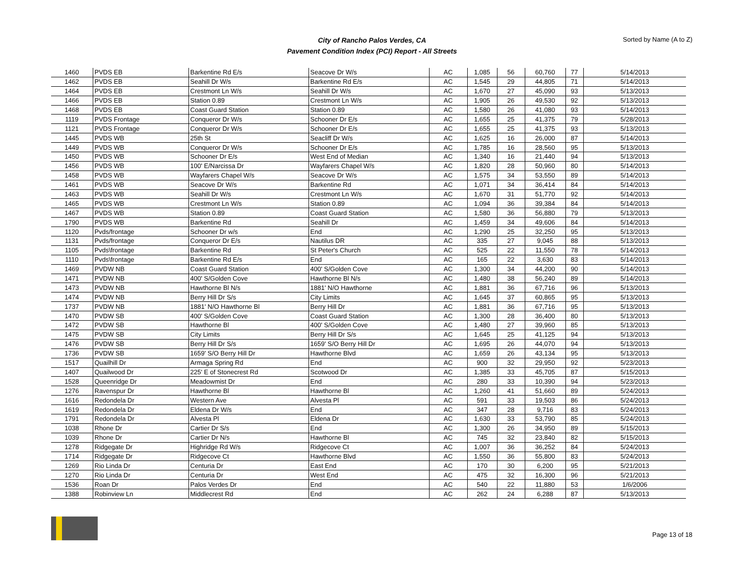City of Rancho Palos Verdes, CA
Pavement Condition Index (PCI) Report - All Streets
Sorted by Name (A to Z)
| 1460 | PVDS EB | Barkentine Rd E/s | Seacove Dr W/s | AC | 1,085 | 56 | 60,760 | 77 | 5/14/2013 |
| 1462 | PVDS EB | Seahill Dr W/s | Barkentine Rd E/s | AC | 1,545 | 29 | 44,805 | 71 | 5/14/2013 |
| 1464 | PVDS EB | Crestmont Ln W/s | Seahill Dr W/s | AC | 1,670 | 27 | 45,090 | 93 | 5/13/2013 |
| 1466 | PVDS EB | Station 0.89 | Crestmont Ln W/s | AC | 1,905 | 26 | 49,530 | 92 | 5/13/2013 |
| 1468 | PVDS EB | Coast Guard Station | Station 0.89 | AC | 1,580 | 26 | 41,080 | 93 | 5/14/2013 |
| 1119 | PVDS Frontage | Conqueror Dr W/s | Schooner Dr E/s | AC | 1,655 | 25 | 41,375 | 79 | 5/28/2013 |
| 1121 | PVDS Frontage | Conqueror Dr W/s | Schooner Dr E/s | AC | 1,655 | 25 | 41,375 | 93 | 5/13/2013 |
| 1445 | PVDS WB | 25th St | Seacliff Dr W/s | AC | 1,625 | 16 | 26,000 | 87 | 5/14/2013 |
| 1449 | PVDS WB | Conqueror Dr W/s | Schooner Dr E/s | AC | 1,785 | 16 | 28,560 | 95 | 5/13/2013 |
| 1450 | PVDS WB | Schooner Dr E/s | West End of Median | AC | 1,340 | 16 | 21,440 | 94 | 5/13/2013 |
| 1456 | PVDS WB | 100' E/Narcissa Dr | Wayfarers Chapel W/s | AC | 1,820 | 28 | 50,960 | 80 | 5/14/2013 |
| 1458 | PVDS WB | Wayfarers Chapel W/s | Seacove Dr W/s | AC | 1,575 | 34 | 53,550 | 89 | 5/14/2013 |
| 1461 | PVDS WB | Seacove Dr W/s | Barkentine Rd | AC | 1,071 | 34 | 36,414 | 84 | 5/14/2013 |
| 1463 | PVDS WB | Seahill Dr W/s | Crestmont Ln W/s | AC | 1,670 | 31 | 51,770 | 92 | 5/14/2013 |
| 1465 | PVDS WB | Crestmont Ln W/s | Station 0.89 | AC | 1,094 | 36 | 39,384 | 84 | 5/14/2013 |
| 1467 | PVDS WB | Station 0.89 | Coast Guard Station | AC | 1,580 | 36 | 56,880 | 79 | 5/13/2013 |
| 1790 | PVDS WB | Barkentine Rd | Seahill Dr | AC | 1,459 | 34 | 49,606 | 84 | 5/14/2013 |
| 1120 | Pvds/frontage | Schooner Dr w/s | End | AC | 1,290 | 25 | 32,250 | 95 | 5/13/2013 |
| 1131 | Pvds/frontage | Conqueror Dr E/s | Nautilus DR | AC | 335 | 27 | 9,045 | 88 | 5/13/2013 |
| 1105 | Pvds\frontage | Barkentine Rd | St Peter's Church | AC | 525 | 22 | 11,550 | 78 | 5/14/2013 |
| 1110 | Pvds\frontage | Barkentine Rd E/s | End | AC | 165 | 22 | 3,630 | 83 | 5/14/2013 |
| 1469 | PVDW NB | Coast Guard Station | 400' S/Golden Cove | AC | 1,300 | 34 | 44,200 | 90 | 5/14/2013 |
| 1471 | PVDW NB | 400' S/Golden Cove | Hawthorne Bl N/s | AC | 1,480 | 38 | 56,240 | 89 | 5/14/2013 |
| 1473 | PVDW NB | Hawthorne Bl N/s | 1881' N/O Hawthorne | AC | 1,881 | 36 | 67,716 | 96 | 5/13/2013 |
| 1474 | PVDW NB | Berry Hill Dr S/s | City Limits | AC | 1,645 | 37 | 60,865 | 95 | 5/13/2013 |
| 1737 | PVDW NB | 1881' N/O Hawthorne Bl | Berry Hill Dr | AC | 1,881 | 36 | 67,716 | 95 | 5/13/2013 |
| 1470 | PVDW SB | 400' S/Golden Cove | Coast Guard Station | AC | 1,300 | 28 | 36,400 | 80 | 5/13/2013 |
| 1472 | PVDW SB | Hawthorne Bl | 400' S/Golden Cove | AC | 1,480 | 27 | 39,960 | 85 | 5/13/2013 |
| 1475 | PVDW SB | City Limits | Berry Hill Dr S/s | AC | 1,645 | 25 | 41,125 | 94 | 5/13/2013 |
| 1476 | PVDW SB | Berry Hill Dr S/s | 1659' S/O Berry Hill Dr | AC | 1,695 | 26 | 44,070 | 94 | 5/13/2013 |
| 1736 | PVDW SB | 1659' S/O Berry Hill Dr | Hawthorne Blvd | AC | 1,659 | 26 | 43,134 | 95 | 5/13/2013 |
| 1517 | Quailhill Dr | Armaga Spring Rd | End | AC | 900 | 32 | 29,950 | 92 | 5/23/2013 |
| 1407 | Quailwood Dr | 225' E of Stonecrest Rd | Scotwood Dr | AC | 1,385 | 33 | 45,705 | 87 | 5/15/2013 |
| 1528 | Queenridge Dr | Meadowmist Dr | End | AC | 280 | 33 | 10,390 | 94 | 5/23/2013 |
| 1276 | Ravenspur Dr | Hawthorne Bl | Hawthorne Bl | AC | 1,260 | 41 | 51,660 | 89 | 5/24/2013 |
| 1616 | Redondela Dr | Western Ave | Alvesta Pl | AC | 591 | 33 | 19,503 | 86 | 5/24/2013 |
| 1619 | Redondela Dr | Eldena Dr W/s | End | AC | 347 | 28 | 9,716 | 83 | 5/24/2013 |
| 1791 | Redondela Dr | Alvesta Pl | Eldena Dr | AC | 1,630 | 33 | 53,790 | 85 | 5/24/2013 |
| 1038 | Rhone Dr | Cartier Dr S/s | End | AC | 1,300 | 26 | 34,950 | 89 | 5/15/2013 |
| 1039 | Rhone Dr | Cartier Dr N/s | Hawthorne Bl | AC | 745 | 32 | 23,840 | 82 | 5/15/2013 |
| 1278 | Ridgegate Dr | Highridge Rd W/s | Ridgecove Ct | AC | 1,007 | 36 | 36,252 | 84 | 5/24/2013 |
| 1714 | Ridgegate Dr | Ridgecove Ct | Hawthorne Blvd | AC | 1,550 | 36 | 55,800 | 83 | 5/24/2013 |
| 1269 | Rio Linda Dr | Centuria Dr | East End | AC | 170 | 30 | 6,200 | 95 | 5/21/2013 |
| 1270 | Rio Linda Dr | Centuria Dr | West End | AC | 475 | 32 | 16,300 | 96 | 5/21/2013 |
| 1536 | Roan Dr | Palos Verdes Dr | End | AC | 540 | 22 | 11,880 | 53 | 1/6/2006 |
| 1388 | Robinview Ln | Middlecrest Rd | End | AC | 262 | 24 | 6,288 | 87 | 5/13/2013 |
Page 13 of 18